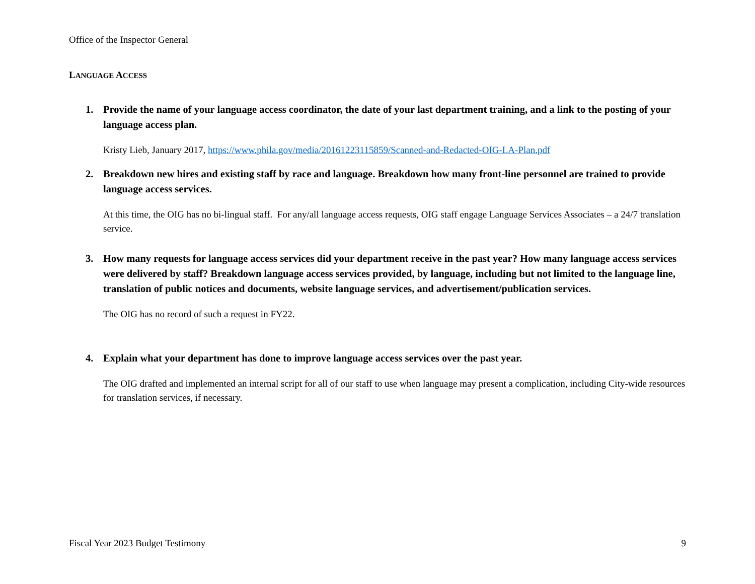Office of the Inspector General
LANGUAGE ACCESS
1. Provide the name of your language access coordinator, the date of your last department training, and a link to the posting of your language access plan.
Kristy Lieb, January 2017, https://www.phila.gov/media/20161223115859/Scanned-and-Redacted-OIG-LA-Plan.pdf
2. Breakdown new hires and existing staff by race and language. Breakdown how many front-line personnel are trained to provide language access services.
At this time, the OIG has no bi-lingual staff. For any/all language access requests, OIG staff engage Language Services Associates – a 24/7 translation service.
3. How many requests for language access services did your department receive in the past year? How many language access services were delivered by staff? Breakdown language access services provided, by language, including but not limited to the language line, translation of public notices and documents, website language services, and advertisement/publication services.
The OIG has no record of such a request in FY22.
4. Explain what your department has done to improve language access services over the past year.
The OIG drafted and implemented an internal script for all of our staff to use when language may present a complication, including City-wide resources for translation services, if necessary.
Fiscal Year 2023 Budget Testimony 9